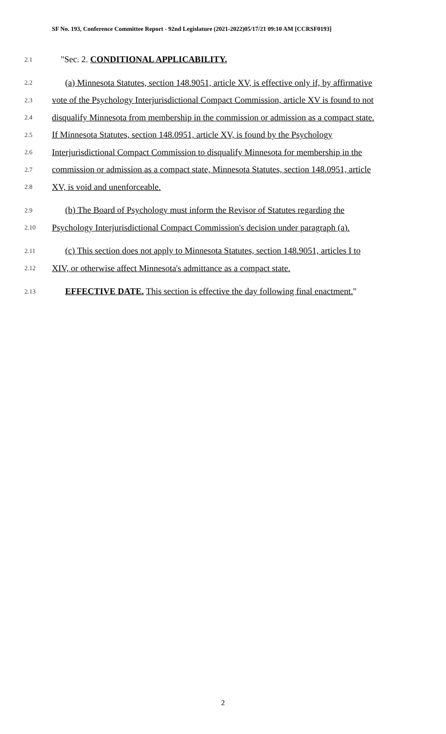SF No. 193, Conference Committee Report - 92nd Legislature (2021-2022)05/17/21 09:10 AM [CCRSF0193]
2.1 "Sec. 2. CONDITIONAL APPLICABILITY.
2.2 (a) Minnesota Statutes, section 148.9051, article XV, is effective only if, by affirmative
2.3 vote of the Psychology Interjurisdictional Compact Commission, article XV is found to not
2.4 disqualify Minnesota from membership in the commission or admission as a compact state.
2.5 If Minnesota Statutes, section 148.0951, article XV, is found by the Psychology
2.6 Interjurisdictional Compact Commission to disqualify Minnesota for membership in the
2.7 commission or admission as a compact state, Minnesota Statutes, section 148.0951, article
2.8 XV, is void and unenforceable.
2.9 (b) The Board of Psychology must inform the Revisor of Statutes regarding the
2.10 Psychology Interjurisdictional Compact Commission's decision under paragraph (a).
2.11 (c) This section does not apply to Minnesota Statutes, section 148.9051, articles I to
2.12 XIV, or otherwise affect Minnesota's admittance as a compact state.
2.13 EFFECTIVE DATE. This section is effective the day following final enactment."
2